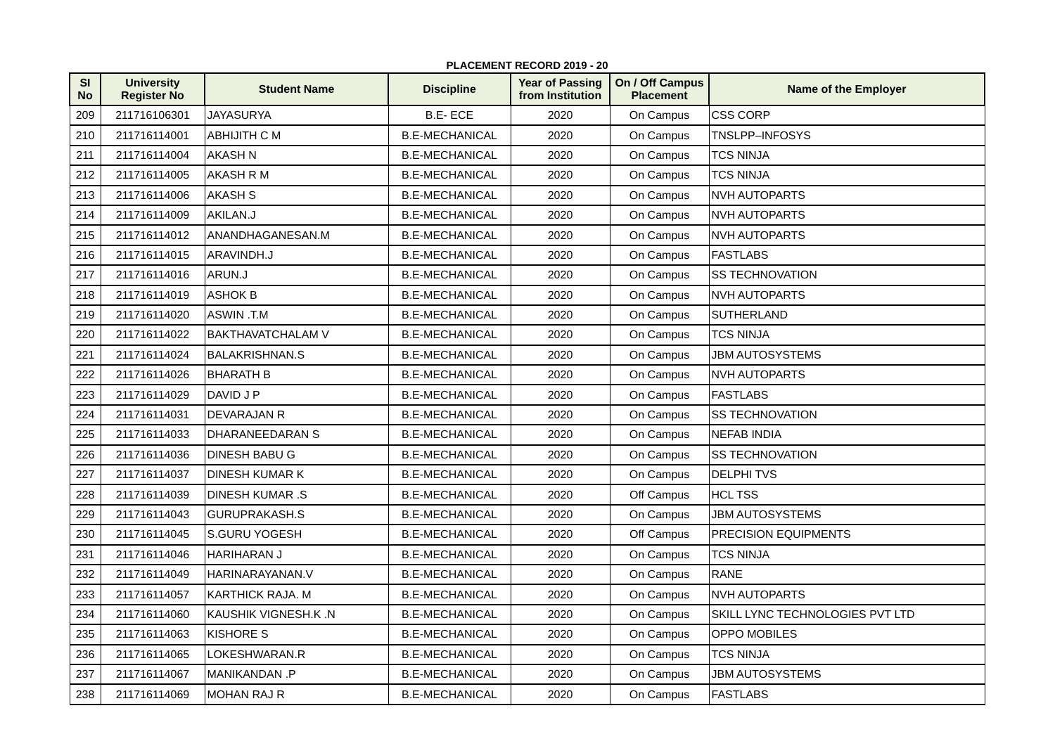PLACEMENT RECORD 2019 - 20
| SI No | University Register No | Student Name | Discipline | Year of Passing from Institution | On / Off Campus Placement | Name of the Employer |
| --- | --- | --- | --- | --- | --- | --- |
| 209 | 211716106301 | JAYASURYA | B.E- ECE | 2020 | On Campus | CSS CORP |
| 210 | 211716114001 | ABHIJITH C M | B.E-MECHANICAL | 2020 | On Campus | TNSLPP–INFOSYS |
| 211 | 211716114004 | AKASH N | B.E-MECHANICAL | 2020 | On Campus | TCS NINJA |
| 212 | 211716114005 | AKASH R M | B.E-MECHANICAL | 2020 | On Campus | TCS NINJA |
| 213 | 211716114006 | AKASH S | B.E-MECHANICAL | 2020 | On Campus | NVH AUTOPARTS |
| 214 | 211716114009 | AKILAN.J | B.E-MECHANICAL | 2020 | On Campus | NVH AUTOPARTS |
| 215 | 211716114012 | ANANDHAGANESAN.M | B.E-MECHANICAL | 2020 | On Campus | NVH AUTOPARTS |
| 216 | 211716114015 | ARAVINDH.J | B.E-MECHANICAL | 2020 | On Campus | FASTLABS |
| 217 | 211716114016 | ARUN.J | B.E-MECHANICAL | 2020 | On Campus | SS TECHNOVATION |
| 218 | 211716114019 | ASHOK B | B.E-MECHANICAL | 2020 | On Campus | NVH AUTOPARTS |
| 219 | 211716114020 | ASWIN .T.M | B.E-MECHANICAL | 2020 | On Campus | SUTHERLAND |
| 220 | 211716114022 | BAKTHAVATCHALAM V | B.E-MECHANICAL | 2020 | On Campus | TCS NINJA |
| 221 | 211716114024 | BALAKRISHNAN.S | B.E-MECHANICAL | 2020 | On Campus | JBM AUTOSYSTEMS |
| 222 | 211716114026 | BHARATH B | B.E-MECHANICAL | 2020 | On Campus | NVH AUTOPARTS |
| 223 | 211716114029 | DAVID J P | B.E-MECHANICAL | 2020 | On Campus | FASTLABS |
| 224 | 211716114031 | DEVARAJAN R | B.E-MECHANICAL | 2020 | On Campus | SS TECHNOVATION |
| 225 | 211716114033 | DHARANEEDARAN S | B.E-MECHANICAL | 2020 | On Campus | NEFAB INDIA |
| 226 | 211716114036 | DINESH BABU G | B.E-MECHANICAL | 2020 | On Campus | SS TECHNOVATION |
| 227 | 211716114037 | DINESH KUMAR K | B.E-MECHANICAL | 2020 | On Campus | DELPHI TVS |
| 228 | 211716114039 | DINESH KUMAR .S | B.E-MECHANICAL | 2020 | Off Campus | HCL TSS |
| 229 | 211716114043 | GURUPRAKASH.S | B.E-MECHANICAL | 2020 | On Campus | JBM AUTOSYSTEMS |
| 230 | 211716114045 | S.GURU YOGESH | B.E-MECHANICAL | 2020 | Off Campus | PRECISION EQUIPMENTS |
| 231 | 211716114046 | HARIHARAN J | B.E-MECHANICAL | 2020 | On Campus | TCS NINJA |
| 232 | 211716114049 | HARINARAYANAN.V | B.E-MECHANICAL | 2020 | On Campus | RANE |
| 233 | 211716114057 | KARTHICK RAJA. M | B.E-MECHANICAL | 2020 | On Campus | NVH AUTOPARTS |
| 234 | 211716114060 | KAUSHIK VIGNESH.K .N | B.E-MECHANICAL | 2020 | On Campus | SKILL LYNC TECHNOLOGIES PVT LTD |
| 235 | 211716114063 | KISHORE S | B.E-MECHANICAL | 2020 | On Campus | OPPO MOBILES |
| 236 | 211716114065 | LOKESHWARAN.R | B.E-MECHANICAL | 2020 | On Campus | TCS NINJA |
| 237 | 211716114067 | MANIKANDAN .P | B.E-MECHANICAL | 2020 | On Campus | JBM AUTOSYSTEMS |
| 238 | 211716114069 | MOHAN RAJ R | B.E-MECHANICAL | 2020 | On Campus | FASTLABS |